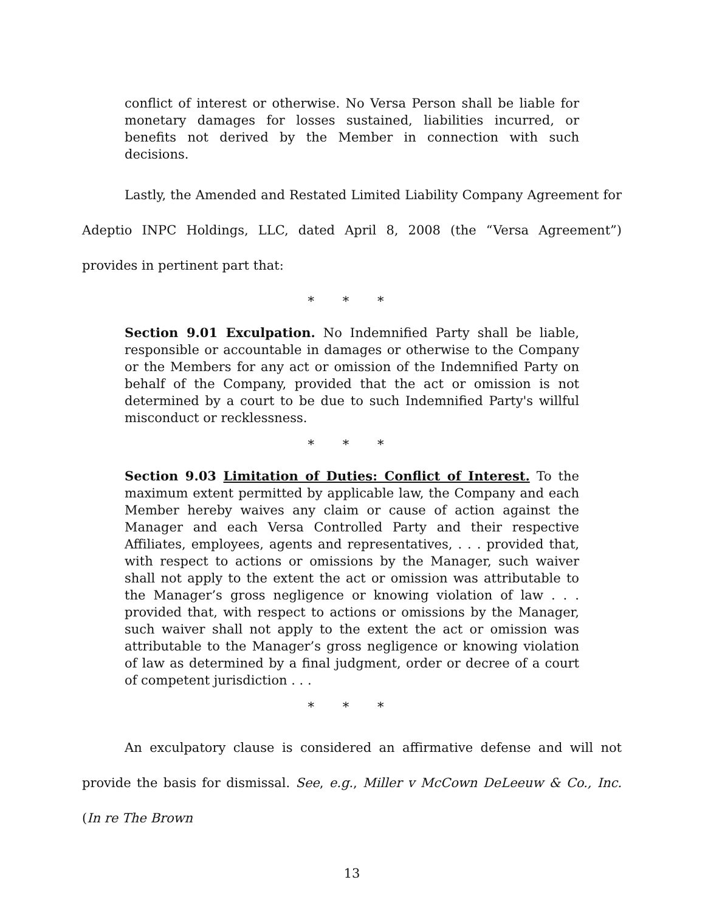conflict of interest or otherwise. No Versa Person shall be liable for monetary damages for losses sustained, liabilities incurred, or benefits not derived by the Member in connection with such decisions.
Lastly, the Amended and Restated Limited Liability Company Agreement for Adeptio INPC Holdings, LLC, dated April 8, 2008 (the “Versa Agreement”) provides in pertinent part that:
* * *
Section 9.01 Exculpation. No Indemnified Party shall be liable, responsible or accountable in damages or otherwise to the Company or the Members for any act or omission of the Indemnified Party on behalf of the Company, provided that the act or omission is not determined by a court to be due to such Indemnified Party's willful misconduct or recklessness.
* * *
Section 9.03 Limitation of Duties: Conflict of Interest. To the maximum extent permitted by applicable law, the Company and each Member hereby waives any claim or cause of action against the Manager and each Versa Controlled Party and their respective Affiliates, employees, agents and representatives, . . . provided that, with respect to actions or omissions by the Manager, such waiver shall not apply to the extent the act or omission was attributable to the Manager’s gross negligence or knowing violation of law . . . provided that, with respect to actions or omissions by the Manager, such waiver shall not apply to the extent the act or omission was attributable to the Manager’s gross negligence or knowing violation of law as determined by a final judgment, order or decree of a court of competent jurisdiction . . .
* * *
An exculpatory clause is considered an affirmative defense and will not provide the basis for dismissal. See, e.g., Miller v McCown DeLeeuw & Co., Inc. (In re The Brown
13